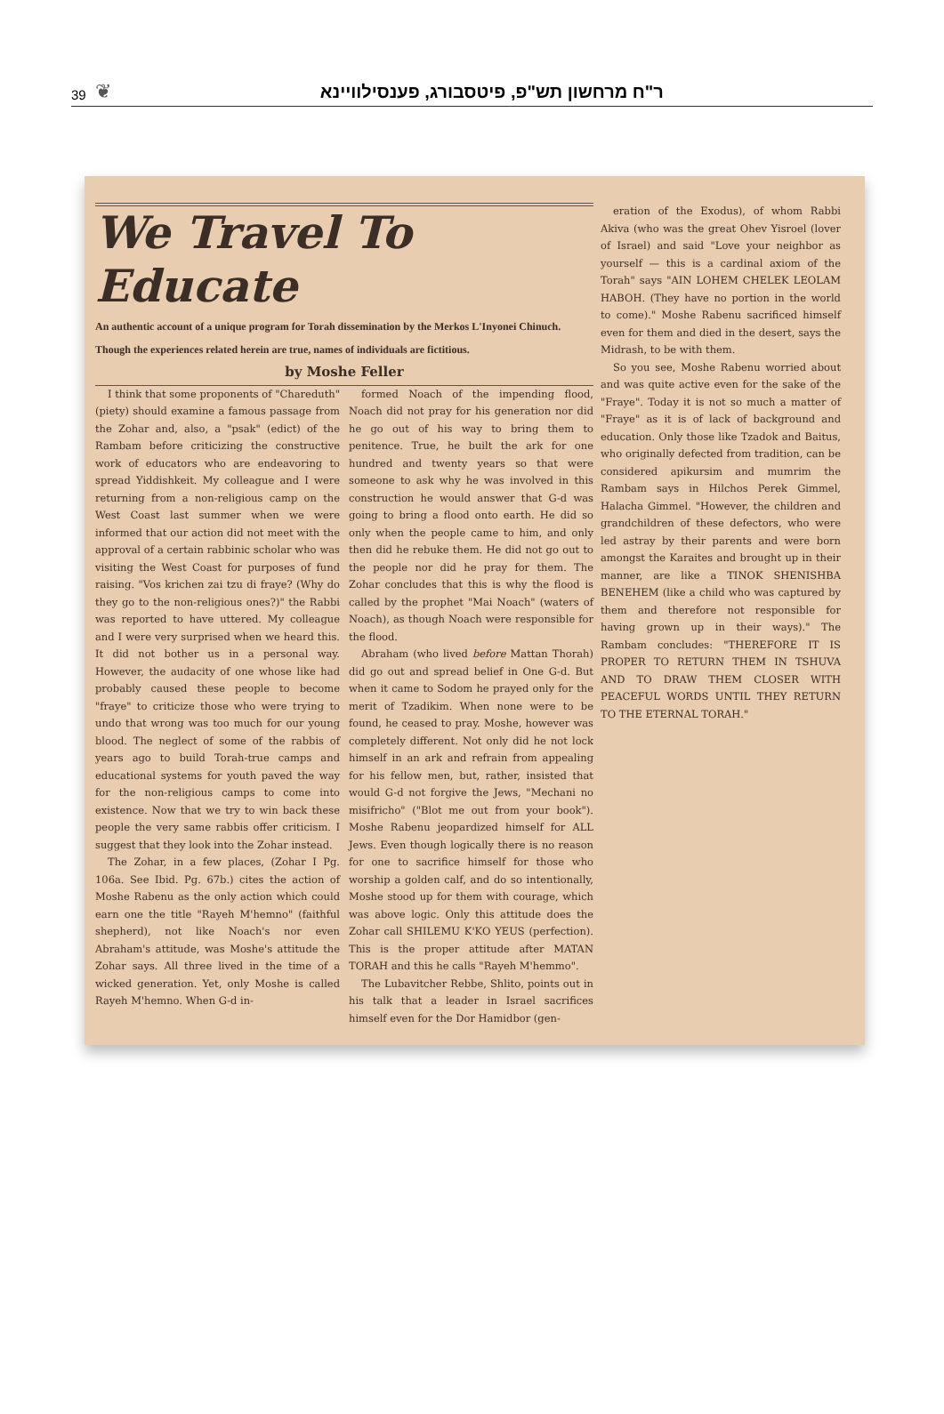39 ❦
ר"ח מרחשון תש"פ, פיטסבורג, פענסילוויינא
We Travel To Educate
An authentic account of a unique program for Torah dissemination by the Merkos L'Inyonei Chinuch.
Though the experiences related herein are true, names of individuals are fictitious.
by Moshe Feller
I think that some proponents of "Chareduth" (piety) should examine a famous passage from the Zohar and, also, a "psak" (edict) of the Rambam before criticizing the constructive work of educators who are endeavoring to spread Yiddishkeit. My colleague and I were returning from a non-religious camp on the West Coast last summer when we were informed that our action did not meet with the approval of a certain rabbinic scholar who was visiting the West Coast for purposes of fund raising. "Vos krichen zai tzu di fraye? (Why do they go to the non-religious ones?)" the Rabbi was reported to have uttered. My colleague and I were very surprised when we heard this. It did not bother us in a personal way. However, the audacity of one whose like had probably caused these people to become "fraye" to criticize those who were trying to undo that wrong was too much for our young blood. The neglect of some of the rabbis of years ago to build Torah-true camps and educational systems for youth paved the way for the non-religious camps to come into existence. Now that we try to win back these people the very same rabbis offer criticism. I suggest that they look into the Zohar instead.
The Zohar, in a few places, (Zohar I Pg. 106a. See Ibid. Pg. 67b.) cites the action of Moshe Rabenu as the only action which could earn one the title "Rayeh M'hemno" (faithful shepherd), not like Noach's nor even Abraham's attitude, was Moshe's attitude the Zohar says. All three lived in the time of a wicked generation. Yet, only Moshe is called Rayeh M'hemno. When G-d in-
formed Noach of the impending flood, Noach did not pray for his generation nor did he go out of his way to bring them to penitence. True, he built the ark for one hundred and twenty years so that were someone to ask why he was involved in this construction he would answer that G-d was going to bring a flood onto earth. He did so only when the people came to him, and only then did he rebuke them. He did not go out to the people nor did he pray for them. The Zohar concludes that this is why the flood is called by the prophet "Mai Noach" (waters of Noach), as though Noach were responsible for the flood.
Abraham (who lived before Mattan Thorah) did go out and spread belief in One G-d. But when it came to Sodom he prayed only for the merit of Tzadikim. When none were to be found, he ceased to pray. Moshe, however was completely different. Not only did he not lock himself in an ark and refrain from appealing for his fellow men, but, rather, insisted that would G-d not forgive the Jews, "Mechani no misifricho" ("Blot me out from your book"). Moshe Rabenu jeopardized himself for ALL Jews. Even though logically there is no reason for one to sacrifice himself for those who worship a golden calf, and do so intentionally, Moshe stood up for them with courage, which was above logic. Only this attitude does the Zohar call SHILEMU K'KO YEUS (perfection). This is the proper attitude after MATAN TORAH and this he calls "Rayeh M'hemmo".
The Lubavitcher Rebbe, Shlito, points out in his talk that a leader in Israel sacrifices himself even for the Dor Hamidbor (gen-
eration of the Exodus), of whom Rabbi Akiva (who was the great Ohev Yisroel (lover of Israel) and said "Love your neighbor as yourself — this is a cardinal axiom of the Torah" says "AIN LOHEM CHELEK LEOLAM HABOH. (They have no portion in the world to come)." Moshe Rabenu sacrificed himself even for them and died in the desert, says the Midrash, to be with them.
So you see, Moshe Rabenu worried about and was quite active even for the sake of the "Fraye". Today it is not so much a matter of "Fraye" as it is of lack of background and education. Only those like Tzadok and Baitus, who originally defected from tradition, can be considered apikursim and mumrim the Rambam says in Hilchos Perek Gimmel, Halacha Gimmel. "However, the children and grandchildren of these defectors, who were led astray by their parents and were born amongst the Karaites and brought up in their manner, are like a TINOK SHENISHBA BENEHEM (like a child who was captured by them and therefore not responsible for having grown up in their ways)." The Rambam concludes: "THEREFORE IT IS PROPER TO RETURN THEM IN TSHUVA AND TO DRAW THEM CLOSER WITH PEACEFUL WORDS UNTIL THEY RETURN TO THE ETERNAL TORAH."